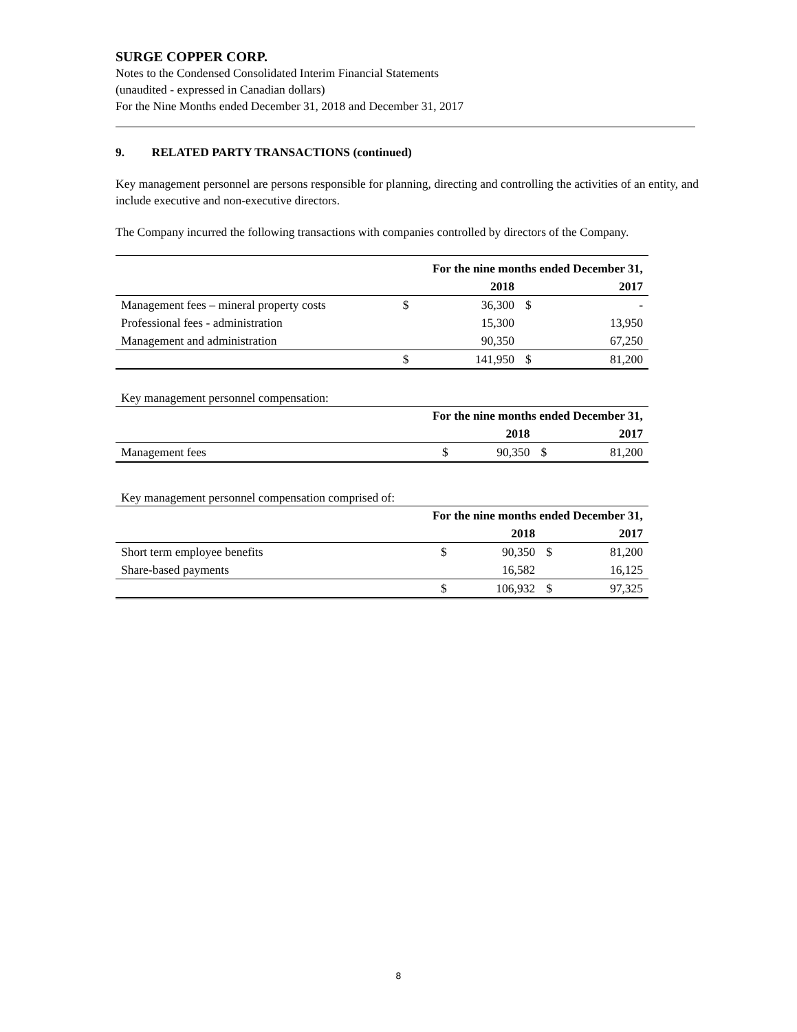SURGE COPPER CORP.
Notes to the Condensed Consolidated Interim Financial Statements
(unaudited - expressed in Canadian dollars)
For the Nine Months ended December 31, 2018 and December 31, 2017
9. RELATED PARTY TRANSACTIONS (continued)
Key management personnel are persons responsible for planning, directing and controlling the activities of an entity, and include executive and non-executive directors.
The Company incurred the following transactions with companies controlled by directors of the Company.
| | For the nine months ended December 31, | | | |
| | | 2018 | | 2017 |
| Management fees – mineral property costs | $ | 36,300 | $ | - |
| Professional fees - administration | | 15,300 | | 13,950 |
| Management and administration | | 90,350 | | 67,250 |
| | $ | 141,950 | $ | 81,200 |
Key management personnel compensation:
| | For the nine months ended December 31, | | | |
| | | 2018 | | 2017 |
| Management fees | $ | 90,350 | $ | 81,200 |
Key management personnel compensation comprised of:
| | For the nine months ended December 31, | | | |
| | | 2018 | | 2017 |
| Short term employee benefits | $ | 90,350 | $ | 81,200 |
| Share-based payments | | 16,582 | | 16,125 |
| | $ | 106,932 | $ | 97,325 |
8